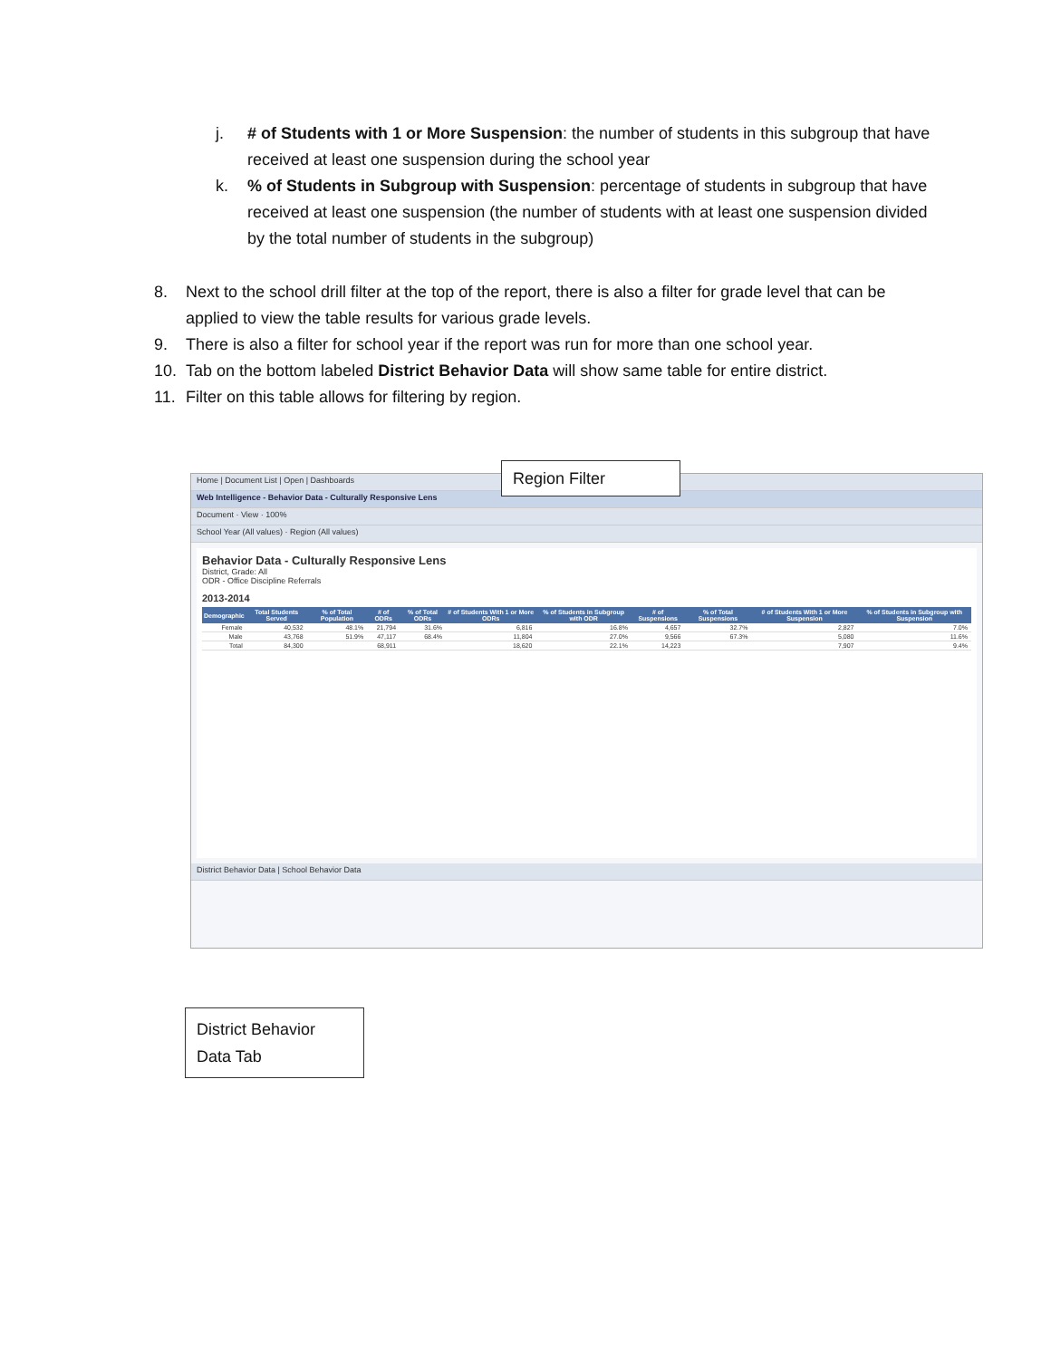j. # of Students with 1 or More Suspension: the number of students in this subgroup that have received at least one suspension during the school year
k.% of Students in Subgroup with Suspension: percentage of students in subgroup that have received at least one suspension (the number of students with at least one suspension divided by the total number of students in the subgroup)
8. Next to the school drill filter at the top of the report, there is also a filter for grade level that can be applied to view the table results for various grade levels.
9. There is also a filter for school year if the report was run for more than one school year.
10. Tab on the bottom labeled District Behavior Data will show same table for entire district.
11. Filter on this table allows for filtering by region.
Home | Document List | Open | Dashboards
Web Intelligence - Behavior Data - Culturally Responsive Lens
Document · View · 100%
School Year (All values) · Region (All values)
Behavior Data - Culturally Responsive Lens
District, Grade: All
ODR - Office Discipline Referrals
2013-2014
| Demographic | Total Students Served | % of Total Population | # of ODRs | % of Total ODRs | # of Students With 1 or More ODRs | % of Students in Subgroup with ODR | # of Suspensions | % of Total Suspensions | # of Students With 1 or More Suspension | % of Students in Subgroup with Suspension |
| --- | --- | --- | --- | --- | --- | --- | --- | --- | --- | --- |
| Female | 40,532 | 48.1% | 21,794 | 31.6% | 6,816 | 16.8% | 4,657 | 32.7% | 2,827 | 7.0% |
| Male | 43,768 | 51.9% | 47,117 | 68.4% | 11,804 | 27.0% | 9,566 | 67.3% | 5,080 | 11.6% |
| Total | 84,300 | | 68,911 | | 18,620 | 22.1% | 14,223 | | 7,907 | 9.4% |
District Behavior Data | School Behavior Data
Region Filter
District Behavior Data Tab